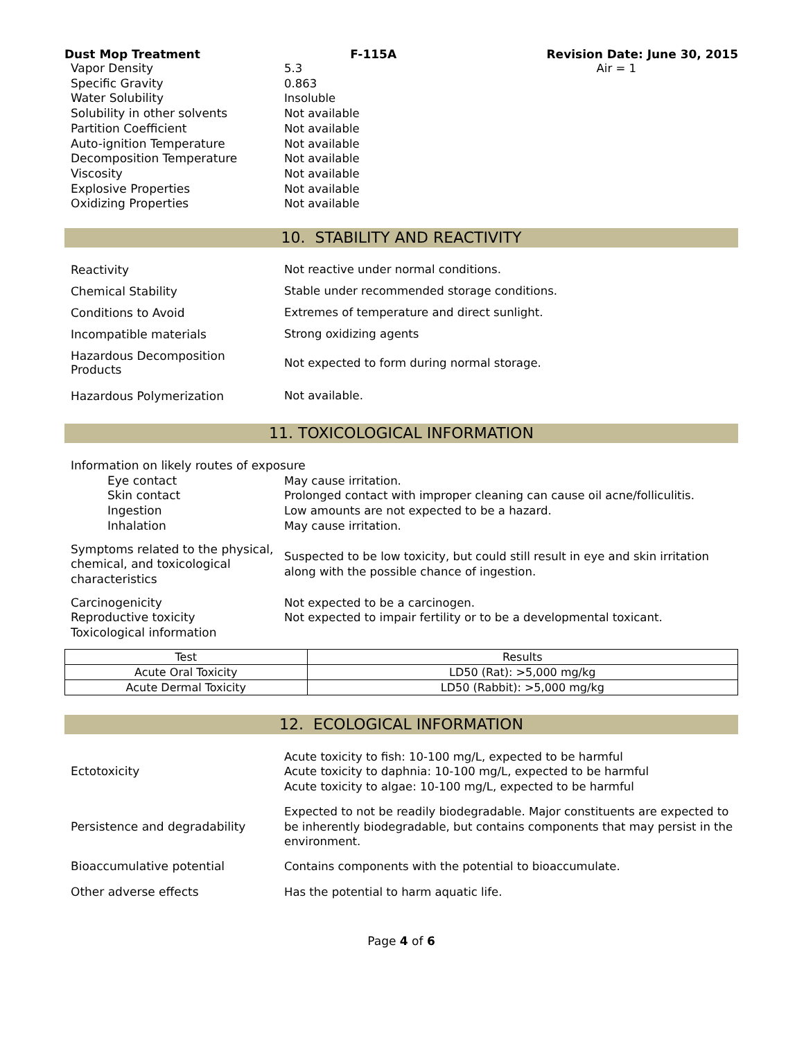Dust Mop Treatment F-115A Revision Date: June 30, 2015
Vapor Density 5.3 Air = 1
Specific Gravity 0.863
Water Solubility Insoluble
Solubility in other solvents Not available
Partition Coefficient Not available
Auto-ignition Temperature Not available
Decomposition Temperature Not available
Viscosity Not available
Explosive Properties Not available
Oxidizing Properties Not available
10. STABILITY AND REACTIVITY
Reactivity Not reactive under normal conditions.
Chemical Stability Stable under recommended storage conditions.
Conditions to Avoid Extremes of temperature and direct sunlight.
Incompatible materials Strong oxidizing agents
Hazardous Decomposition
Products
Not expected to form during normal storage.
Hazardous Polymerization Not available.
11. TOXICOLOGICAL INFORMATION
Information on likely routes of exposure
Eye contact May cause irritation.
Skin contact Prolonged contact with improper cleaning can cause oil acne/folliculitis.
Ingestion Low amounts are not expected to be a hazard.
Inhalation May cause irritation.
Symptoms related to the physical, chemical, and toxicological characteristics
Suspected to be low toxicity, but could still result in eye and skin irritation along with the possible chance of ingestion.
Carcinogenicity
Reproductive toxicity
Toxicological information
Not expected to be a carcinogen.
Not expected to impair fertility or to be a developmental toxicant.
| Test | Results |
| --- | --- |
| Acute Oral Toxicity | LD50 (Rat): >5,000 mg/kg |
| Acute Dermal Toxicity | LD50 (Rabbit): >5,000 mg/kg |
12. ECOLOGICAL INFORMATION
Ectotoxicity
Acute toxicity to fish: 10-100 mg/L, expected to be harmful
Acute toxicity to daphnia: 10-100 mg/L, expected to be harmful
Acute toxicity to algae: 10-100 mg/L, expected to be harmful
Persistence and degradability
Expected to not be readily biodegradable. Major constituents are expected to be inherently biodegradable, but contains components that may persist in the environment.
Bioaccumulative potential Contains components with the potential to bioaccumulate.
Other adverse effects Has the potential to harm aquatic life.
Page 4 of 6